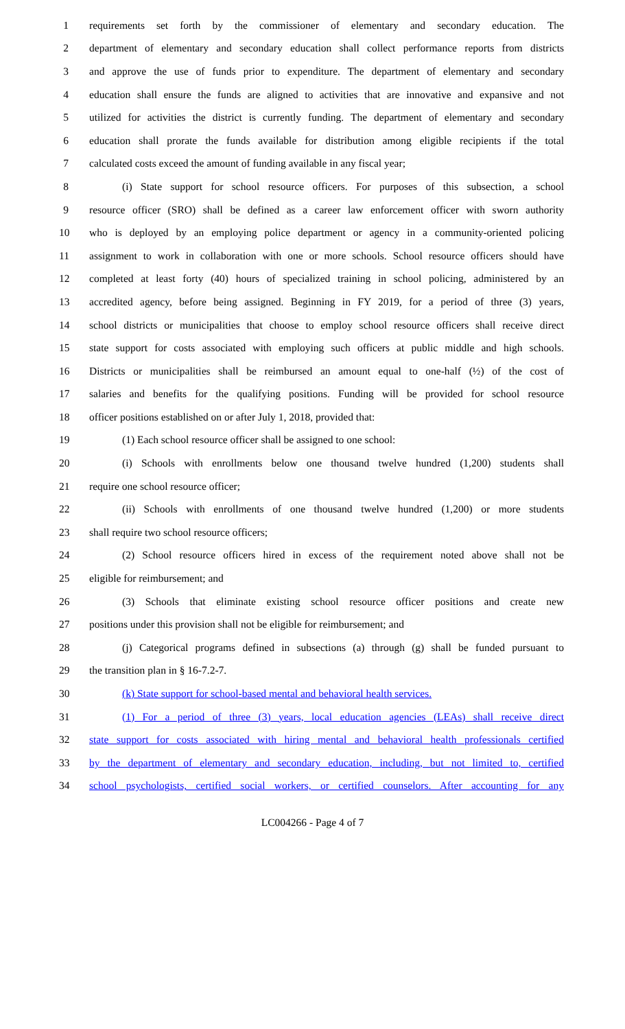1 requirements set forth by the commissioner of elementary and secondary education. The
2 department of elementary and secondary education shall collect performance reports from districts
3 and approve the use of funds prior to expenditure. The department of elementary and secondary
4 education shall ensure the funds are aligned to activities that are innovative and expansive and not
5 utilized for activities the district is currently funding. The department of elementary and secondary
6 education shall prorate the funds available for distribution among eligible recipients if the total
7 calculated costs exceed the amount of funding available in any fiscal year;
8 (i) State support for school resource officers. For purposes of this subsection, a school
9 resource officer (SRO) shall be defined as a career law enforcement officer with sworn authority
10 who is deployed by an employing police department or agency in a community-oriented policing
11 assignment to work in collaboration with one or more schools. School resource officers should have
12 completed at least forty (40) hours of specialized training in school policing, administered by an
13 accredited agency, before being assigned. Beginning in FY 2019, for a period of three (3) years,
14 school districts or municipalities that choose to employ school resource officers shall receive direct
15 state support for costs associated with employing such officers at public middle and high schools.
16 Districts or municipalities shall be reimbursed an amount equal to one-half (½) of the cost of
17 salaries and benefits for the qualifying positions. Funding will be provided for school resource
18 officer positions established on or after July 1, 2018, provided that:
19 (1) Each school resource officer shall be assigned to one school:
20 (i) Schools with enrollments below one thousand twelve hundred (1,200) students shall
21 require one school resource officer;
22 (ii) Schools with enrollments of one thousand twelve hundred (1,200) or more students
23 shall require two school resource officers;
24 (2) School resource officers hired in excess of the requirement noted above shall not be
25 eligible for reimbursement; and
26 (3) Schools that eliminate existing school resource officer positions and create new
27 positions under this provision shall not be eligible for reimbursement; and
28 (j) Categorical programs defined in subsections (a) through (g) shall be funded pursuant to
29 the transition plan in § 16-7.2-7.
30 (k) State support for school-based mental and behavioral health services.
31 (1) For a period of three (3) years, local education agencies (LEAs) shall receive direct
32 state support for costs associated with hiring mental and behavioral health professionals certified
33 by the department of elementary and secondary education, including, but not limited to, certified
34 school psychologists, certified social workers, or certified counselors. After accounting for any
LC004266 - Page 4 of 7